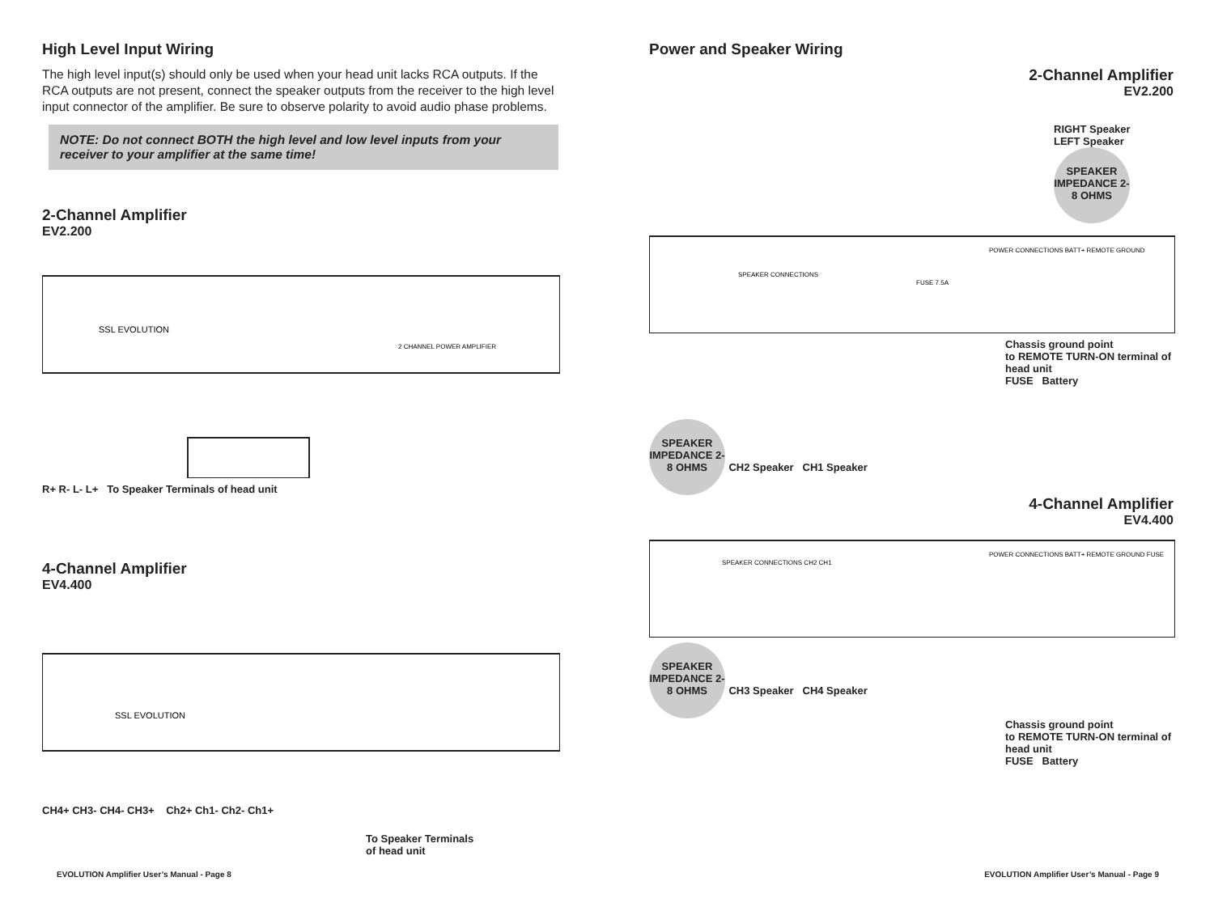High Level Input Wiring
The high level input(s) should only be used when your head unit lacks RCA outputs. If the RCA outputs are not present, connect the speaker outputs from the receiver to the high level input connector of the amplifier. Be sure to observe polarity to avoid audio phase problems.
NOTE: Do not connect BOTH the high level and low level inputs from your receiver to your amplifier at the same time!
2-Channel Amplifier
EV2.200
SSL EVOLUTION
2 CHANNEL POWER AMPLIFIER
R+ R- L- L+ To Speaker Terminals of head unit
4-Channel Amplifier
EV4.400
SSL EVOLUTION
CH4+ CH3- CH4- CH3+ Ch2+ Ch1- Ch2- Ch1+
To Speaker Terminals
of head unit
EVOLUTION Amplifier User’s Manual - Page 8
Power and Speaker Wiring
2-Channel Amplifier
EV2.200
RIGHT Speaker
LEFT Speaker SPEAKER IMPEDANCE 2-8 OHMS
SPEAKER CONNECTIONS
POWER CONNECTIONS BATT+ REMOTE GROUND
FUSE 7.5A
Chassis ground point
to REMOTE TURN-ON terminal of head unit
FUSE Battery
SPEAKER IMPEDANCE 2-8 OHMS CH2 Speaker CH1 Speaker
4-Channel Amplifier
EV4.400
SPEAKER CONNECTIONS CH2 CH1
POWER CONNECTIONS BATT+ REMOTE GROUND FUSE
SPEAKER IMPEDANCE 2-8 OHMS CH3 Speaker CH4 Speaker
Chassis ground point
to REMOTE TURN-ON terminal of head unit
FUSE Battery
EVOLUTION Amplifier User’s Manual - Page 9